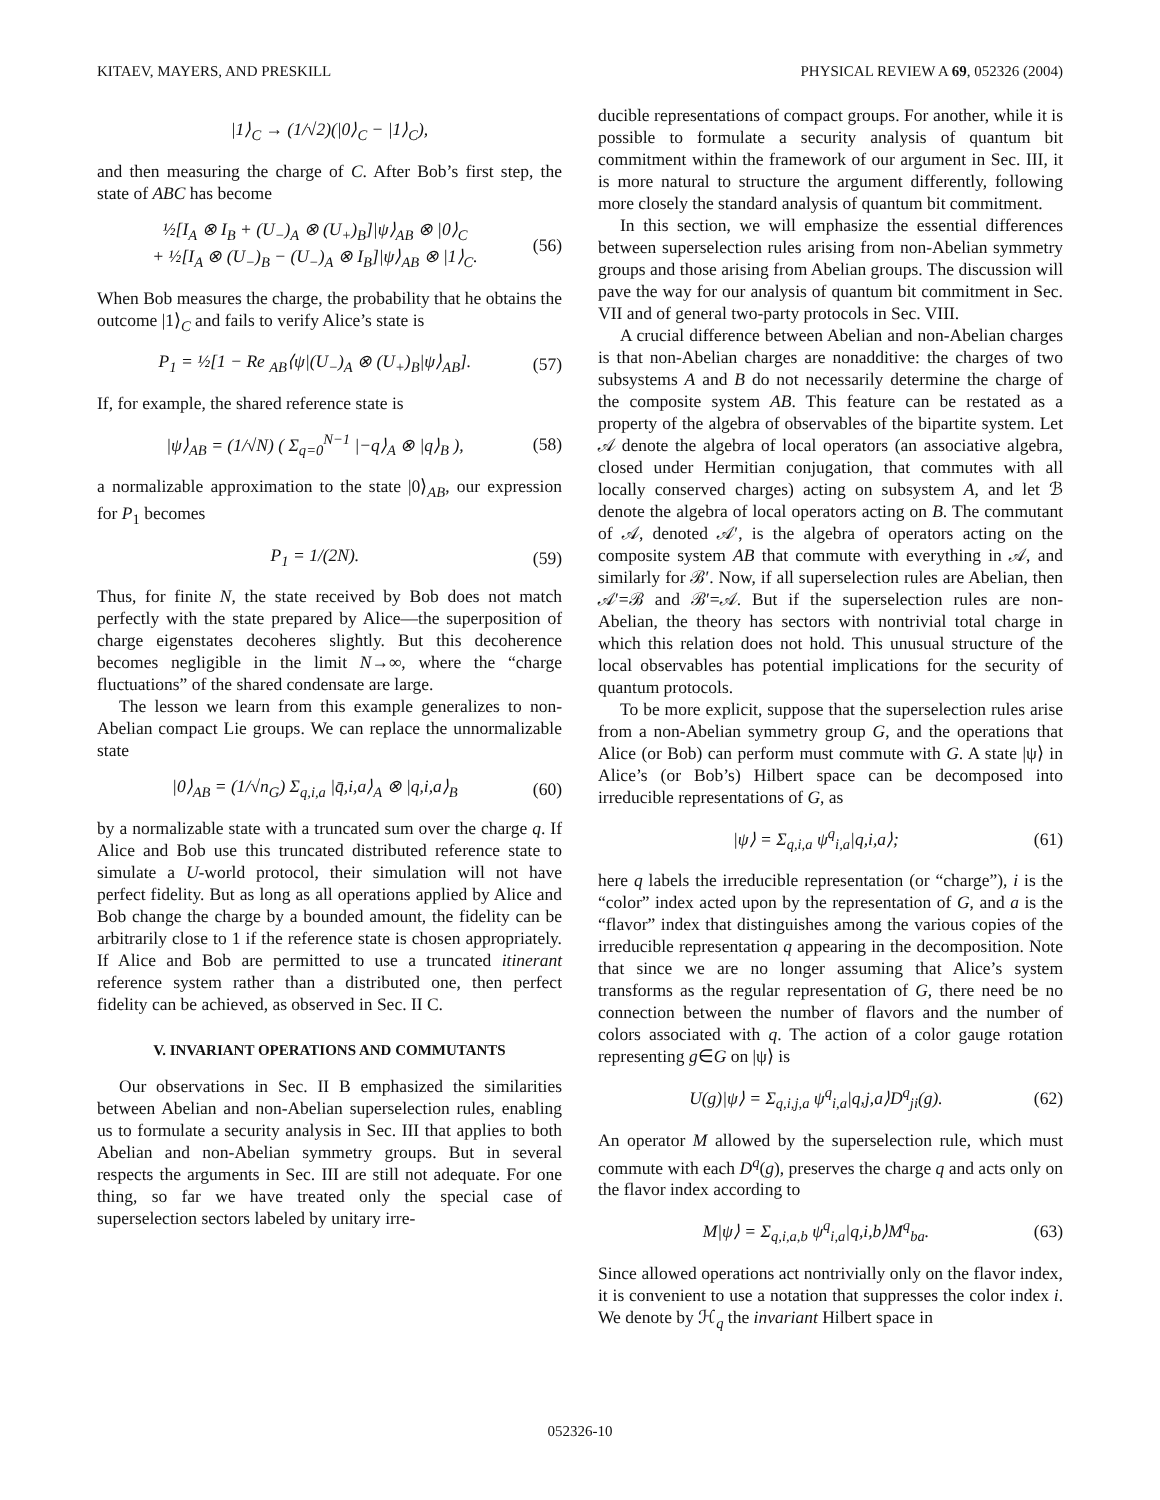KITAEV, MAYERS, AND PRESKILL PHYSICAL REVIEW A 69, 052326 (2004)
|1⟩<sub>C</sub> → (1/√2)(|0⟩<sub>C</sub> − |1⟩<sub>C</sub>),
and then measuring the charge of C. After Bob’s first step, the state of ABC has become
½[I<sub>A</sub> ⊗ I<sub>B</sub> + (U<sub>−</sub>)<sub>A</sub> ⊗ (U<sub>+</sub>)<sub>B</sub>]|ψ⟩<sub>AB</sub> ⊗ |0⟩<sub>C</sub>
+ ½[I<sub>A</sub> ⊗ (U<sub>−</sub>)<sub>B</sub> − (U<sub>−</sub>)<sub>A</sub> ⊗ I<sub>B</sub>]|ψ⟩<sub>AB</sub> ⊗ |1⟩<sub>C</sub>. (56)
When Bob measures the charge, the probability that he obtains the outcome |1⟩<sub>C</sub> and fails to verify Alice’s state is
P<sub>1</sub> = ½[1 − Re <sub>AB</sub>⟨ψ|(U<sub>−</sub>)<sub>A</sub> ⊗ (U<sub>+</sub>)<sub>B</sub>|ψ⟩<sub>AB</sub>]. (57)
If, for example, the shared reference state is
|ψ⟩<sub>AB</sub> = (1/√N) ( Σ<sub>q=0</sub><sup>N−1</sup> |−q⟩<sub>A</sub> ⊗ |q⟩<sub>B</sub> ), (58)
a normalizable approximation to the state |0⟩<sub>AB</sub>, our expression for P<sub>1</sub> becomes
P<sub>1</sub> = 1/(2N). (59)
Thus, for finite N, the state received by Bob does not match perfectly with the state prepared by Alice—the superposition of charge eigenstates decoheres slightly. But this decoherence becomes negligible in the limit N→∞, where the “charge fluctuations” of the shared condensate are large.
The lesson we learn from this example generalizes to non-Abelian compact Lie groups. We can replace the unnormalizable state
|0⟩<sub>AB</sub> = (1/√n<sub>G</sub>) Σ<sub>q,i,a</sub> |q̄,i,a⟩<sub>A</sub> ⊗ |q,i,a⟩<sub>B</sub> (60)
by a normalizable state with a truncated sum over the charge q. If Alice and Bob use this truncated distributed reference state to simulate a U-world protocol, their simulation will not have perfect fidelity. But as long as all operations applied by Alice and Bob change the charge by a bounded amount, the fidelity can be arbitrarily close to 1 if the reference state is chosen appropriately. If Alice and Bob are permitted to use a truncated itinerant reference system rather than a distributed one, then perfect fidelity can be achieved, as observed in Sec. II C.
V. INVARIANT OPERATIONS AND COMMUTANTS
Our observations in Sec. II B emphasized the similarities between Abelian and non-Abelian superselection rules, enabling us to formulate a security analysis in Sec. III that applies to both Abelian and non-Abelian symmetry groups. But in several respects the arguments in Sec. III are still not adequate. For one thing, so far we have treated only the special case of superselection sectors labeled by unitary irre-
ducible representations of compact groups. For another, while it is possible to formulate a security analysis of quantum bit commitment within the framework of our argument in Sec. III, it is more natural to structure the argument differently, following more closely the standard analysis of quantum bit commitment.
In this section, we will emphasize the essential differences between superselection rules arising from non-Abelian symmetry groups and those arising from Abelian groups. The discussion will pave the way for our analysis of quantum bit commitment in Sec. VII and of general two-party protocols in Sec. VIII.
A crucial difference between Abelian and non-Abelian charges is that non-Abelian charges are nonadditive: the charges of two subsystems A and B do not necessarily determine the charge of the composite system AB. This feature can be restated as a property of the algebra of observables of the bipartite system. Let 𝒜 denote the algebra of local operators (an associative algebra, closed under Hermitian conjugation, that commutes with all locally conserved charges) acting on subsystem A, and let ℬ denote the algebra of local operators acting on B. The commutant of 𝒜, denoted 𝒜′, is the algebra of operators acting on the composite system AB that commute with everything in 𝒜, and similarly for ℬ′. Now, if all superselection rules are Abelian, then 𝒜′=ℬ and ℬ′=𝒜. But if the superselection rules are non-Abelian, the theory has sectors with nontrivial total charge in which this relation does not hold. This unusual structure of the local observables has potential implications for the security of quantum protocols.
To be more explicit, suppose that the superselection rules arise from a non-Abelian symmetry group G, and the operations that Alice (or Bob) can perform must commute with G. A state |ψ⟩ in Alice’s (or Bob’s) Hilbert space can be decomposed into irreducible representations of G, as
|ψ⟩ = Σ<sub>q,i,a</sub> ψ<sup>q</sup><sub>i,a</sub>|q,i,a⟩; (61)
here q labels the irreducible representation (or “charge”), i is the “color” index acted upon by the representation of G, and a is the “flavor” index that distinguishes among the various copies of the irreducible representation q appearing in the decomposition. Note that since we are no longer assuming that Alice’s system transforms as the regular representation of G, there need be no connection between the number of flavors and the number of colors associated with q. The action of a color gauge rotation representing g∈G on |ψ⟩ is
U(g)|ψ⟩ = Σ<sub>q,i,j,a</sub> ψ<sup>q</sup><sub>i,a</sub>|q,j,a⟩D<sup>q</sup><sub>ji</sub>(g). (62)
An operator M allowed by the superselection rule, which must commute with each D<sup>q</sup>(g), preserves the charge q and acts only on the flavor index according to
M|ψ⟩ = Σ<sub>q,i,a,b</sub> ψ<sup>q</sup><sub>i,a</sub>|q,i,b⟩M<sup>q</sup><sub>ba</sub>. (63)
Since allowed operations act nontrivially only on the flavor index, it is convenient to use a notation that suppresses the color index i. We denote by ℋ<sub>q</sub> the invariant Hilbert space in
052326-10